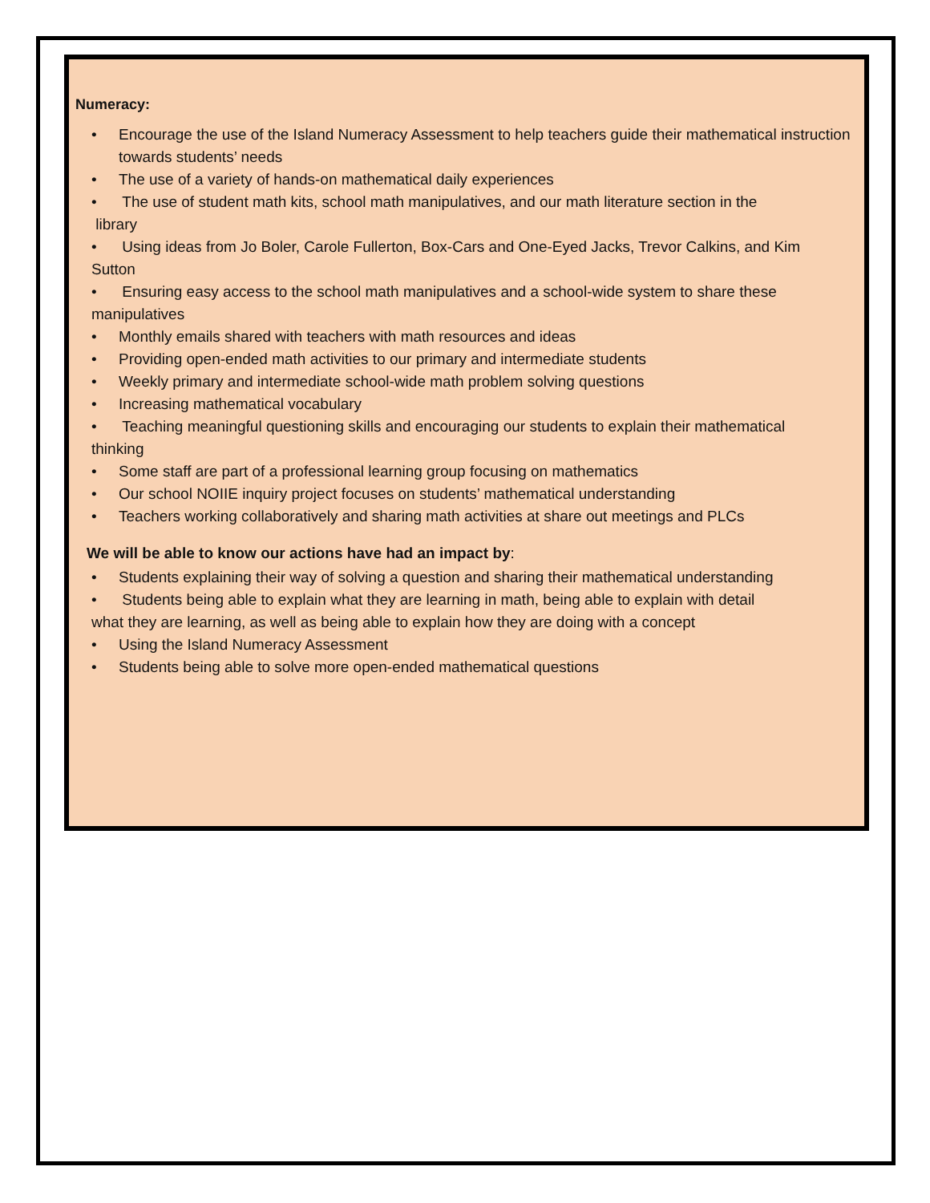Numeracy:
• Encourage the use of the Island Numeracy Assessment to help teachers guide their mathematical instruction towards students’ needs
• The use of a variety of hands-on mathematical daily experiences
• The use of student math kits, school math manipulatives, and our math literature section in the
library
• Using ideas from Jo Boler, Carole Fullerton, Box-Cars and One-Eyed Jacks, Trevor Calkins, and Kim
Sutton
• Ensuring easy access to the school math manipulatives and a school-wide system to share these
manipulatives
• Monthly emails shared with teachers with math resources and ideas
• Providing open-ended math activities to our primary and intermediate students
• Weekly primary and intermediate school-wide math problem solving questions
• Increasing mathematical vocabulary
• Teaching meaningful questioning skills and encouraging our students to explain their mathematical
thinking
• Some staff are part of a professional learning group focusing on mathematics
• Our school NOIIE inquiry project focuses on students’ mathematical understanding
• Teachers working collaboratively and sharing math activities at share out meetings and PLCs
We will be able to know our actions have had an impact by:
• Students explaining their way of solving a question and sharing their mathematical understanding
• Students being able to explain what they are learning in math, being able to explain with detail
what they are learning, as well as being able to explain how they are doing with a concept
• Using the Island Numeracy Assessment
• Students being able to solve more open-ended mathematical questions